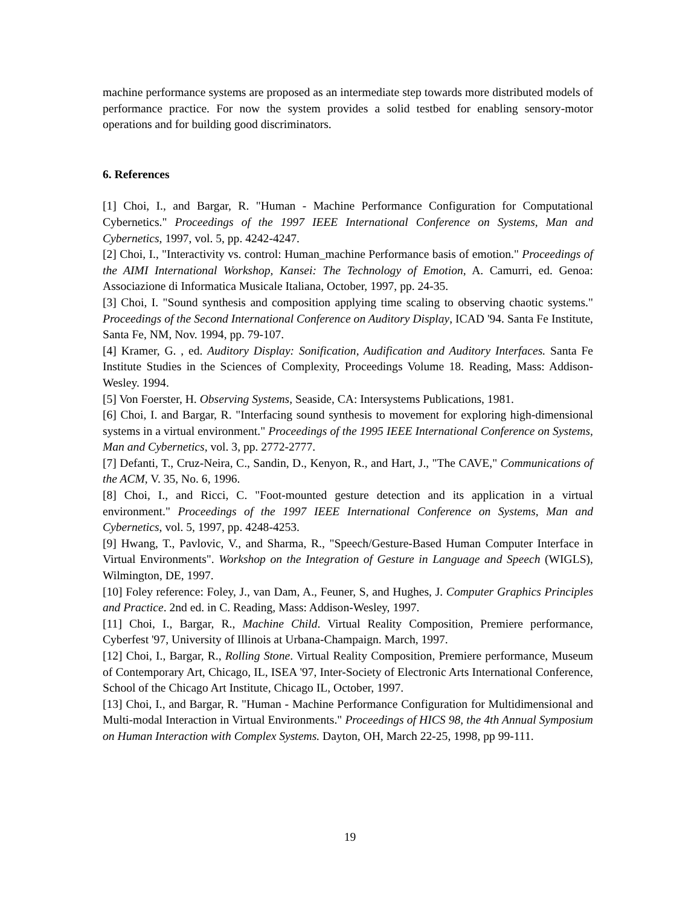machine performance systems are proposed as an intermediate step towards more distributed models of performance practice. For now the system provides a solid testbed for enabling sensory-motor operations and for building good discriminators.
6. References
[1] Choi, I., and Bargar, R. "Human - Machine Performance Configuration for Computational Cybernetics." Proceedings of the 1997 IEEE International Conference on Systems, Man and Cybernetics, 1997, vol. 5, pp. 4242-4247.
[2] Choi, I., "Interactivity vs. control: Human_machine Performance basis of emotion." Proceedings of the AIMI International Workshop, Kansei: The Technology of Emotion, A. Camurri, ed. Genoa: Associazione di Informatica Musicale Italiana, October, 1997, pp. 24-35.
[3] Choi, I. "Sound synthesis and composition applying time scaling to observing chaotic systems." Proceedings of the Second International Conference on Auditory Display, ICAD '94. Santa Fe Institute, Santa Fe, NM, Nov. 1994, pp. 79-107.
[4] Kramer, G. , ed. Auditory Display: Sonification, Audification and Auditory Interfaces. Santa Fe Institute Studies in the Sciences of Complexity, Proceedings Volume 18. Reading, Mass: Addison-Wesley. 1994.
[5] Von Foerster, H. Observing Systems, Seaside, CA: Intersystems Publications, 1981.
[6] Choi, I. and Bargar, R. "Interfacing sound synthesis to movement for exploring high-dimensional systems in a virtual environment." Proceedings of the 1995 IEEE International Conference on Systems, Man and Cybernetics, vol. 3, pp. 2772-2777.
[7] Defanti, T., Cruz-Neira, C., Sandin, D., Kenyon, R., and Hart, J., "The CAVE," Communications of the ACM, V. 35, No. 6, 1996.
[8] Choi, I., and Ricci, C. "Foot-mounted gesture detection and its application in a virtual environment." Proceedings of the 1997 IEEE International Conference on Systems, Man and Cybernetics, vol. 5, 1997, pp. 4248-4253.
[9] Hwang, T., Pavlovic, V., and Sharma, R., "Speech/Gesture-Based Human Computer Interface in Virtual Environments". Workshop on the Integration of Gesture in Language and Speech (WIGLS), Wilmington, DE, 1997.
[10] Foley reference: Foley, J., van Dam, A., Feuner, S, and Hughes, J. Computer Graphics Principles and Practice. 2nd ed. in C. Reading, Mass: Addison-Wesley, 1997.
[11] Choi, I., Bargar, R., Machine Child. Virtual Reality Composition, Premiere performance, Cyberfest '97, University of Illinois at Urbana-Champaign. March, 1997.
[12] Choi, I., Bargar, R., Rolling Stone. Virtual Reality Composition, Premiere performance, Museum of Contemporary Art, Chicago, IL, ISEA '97, Inter-Society of Electronic Arts International Conference, School of the Chicago Art Institute, Chicago IL, October, 1997.
[13] Choi, I., and Bargar, R. "Human - Machine Performance Configuration for Multidimensional and Multi-modal Interaction in Virtual Environments." Proceedings of HICS 98, the 4th Annual Symposium on Human Interaction with Complex Systems. Dayton, OH, March 22-25, 1998, pp 99-111.
19